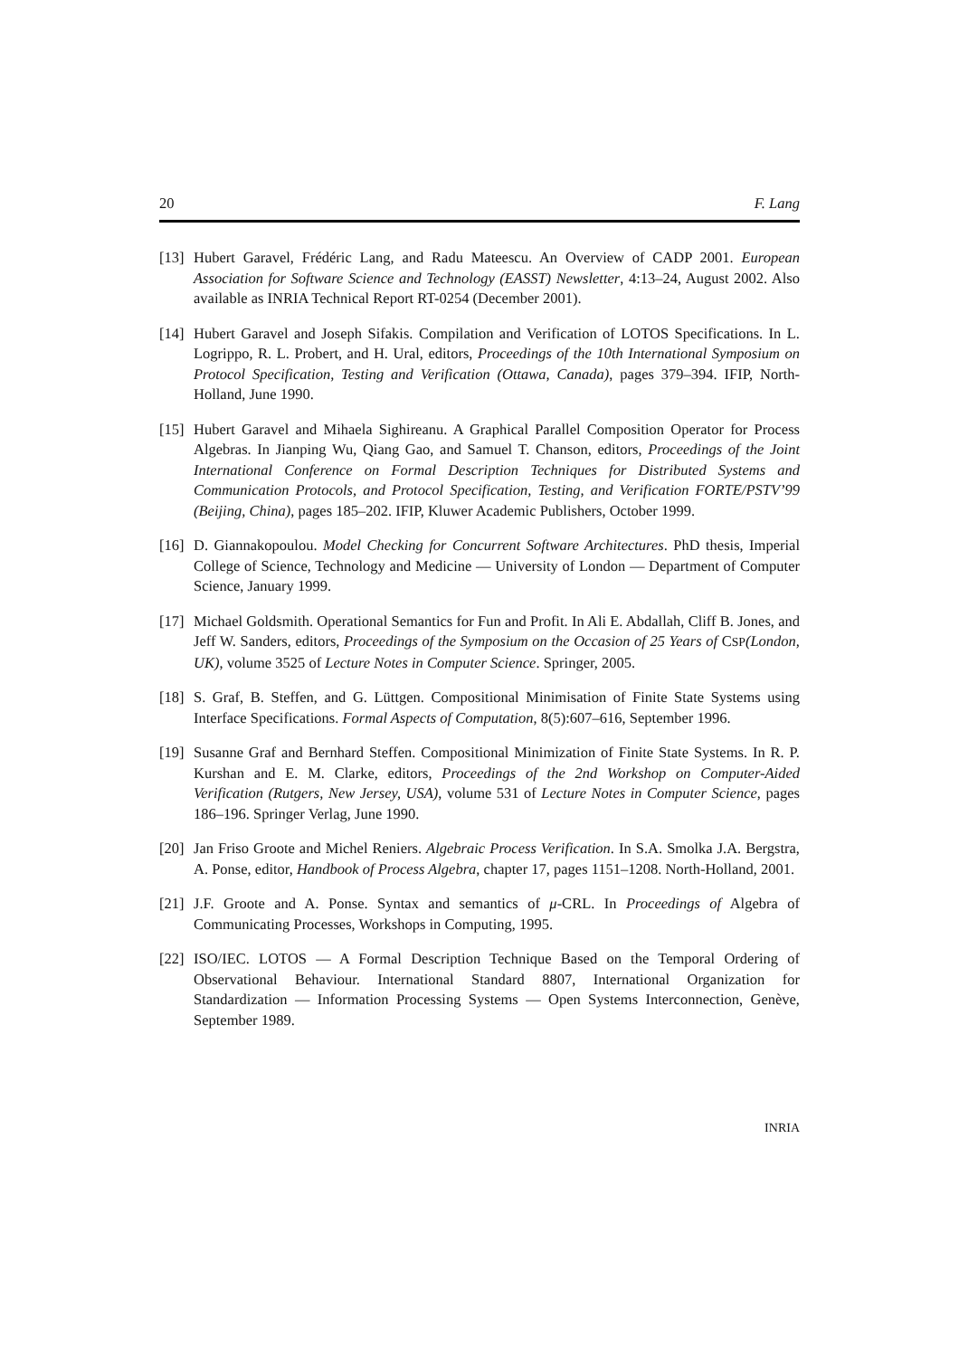20 F. Lang
[13] Hubert Garavel, Frédéric Lang, and Radu Mateescu. An Overview of CADP 2001. European Association for Software Science and Technology (EASST) Newsletter, 4:13–24, August 2002. Also available as INRIA Technical Report RT-0254 (December 2001).
[14] Hubert Garavel and Joseph Sifakis. Compilation and Verification of LOTOS Specifications. In L. Logrippo, R. L. Probert, and H. Ural, editors, Proceedings of the 10th International Symposium on Protocol Specification, Testing and Verification (Ottawa, Canada), pages 379–394. IFIP, North-Holland, June 1990.
[15] Hubert Garavel and Mihaela Sighireanu. A Graphical Parallel Composition Operator for Process Algebras. In Jianping Wu, Qiang Gao, and Samuel T. Chanson, editors, Proceedings of the Joint International Conference on Formal Description Techniques for Distributed Systems and Communication Protocols, and Protocol Specification, Testing, and Verification FORTE/PSTV’99 (Beijing, China), pages 185–202. IFIP, Kluwer Academic Publishers, October 1999.
[16] D. Giannakopoulou. Model Checking for Concurrent Software Architectures. PhD thesis, Imperial College of Science, Technology and Medicine — University of London — Department of Computer Science, January 1999.
[17] Michael Goldsmith. Operational Semantics for Fun and Profit. In Ali E. Abdallah, Cliff B. Jones, and Jeff W. Sanders, editors, Proceedings of the Symposium on the Occasion of 25 Years of CSP(London, UK), volume 3525 of Lecture Notes in Computer Science. Springer, 2005.
[18] S. Graf, B. Steffen, and G. Lüttgen. Compositional Minimisation of Finite State Systems using Interface Specifications. Formal Aspects of Computation, 8(5):607–616, September 1996.
[19] Susanne Graf and Bernhard Steffen. Compositional Minimization of Finite State Systems. In R. P. Kurshan and E. M. Clarke, editors, Proceedings of the 2nd Workshop on Computer-Aided Verification (Rutgers, New Jersey, USA), volume 531 of Lecture Notes in Computer Science, pages 186–196. Springer Verlag, June 1990.
[20] Jan Friso Groote and Michel Reniers. Algebraic Process Verification. In S.A. Smolka J.A. Bergstra, A. Ponse, editor, Handbook of Process Algebra, chapter 17, pages 1151–1208. North-Holland, 2001.
[21] J.F. Groote and A. Ponse. Syntax and semantics of μ-CRL. In Proceedings of Algebra of Communicating Processes, Workshops in Computing, 1995.
[22] ISO/IEC. LOTOS — A Formal Description Technique Based on the Temporal Ordering of Observational Behaviour. International Standard 8807, International Organization for Standardization — Information Processing Systems — Open Systems Interconnection, Genève, September 1989.
INRIA